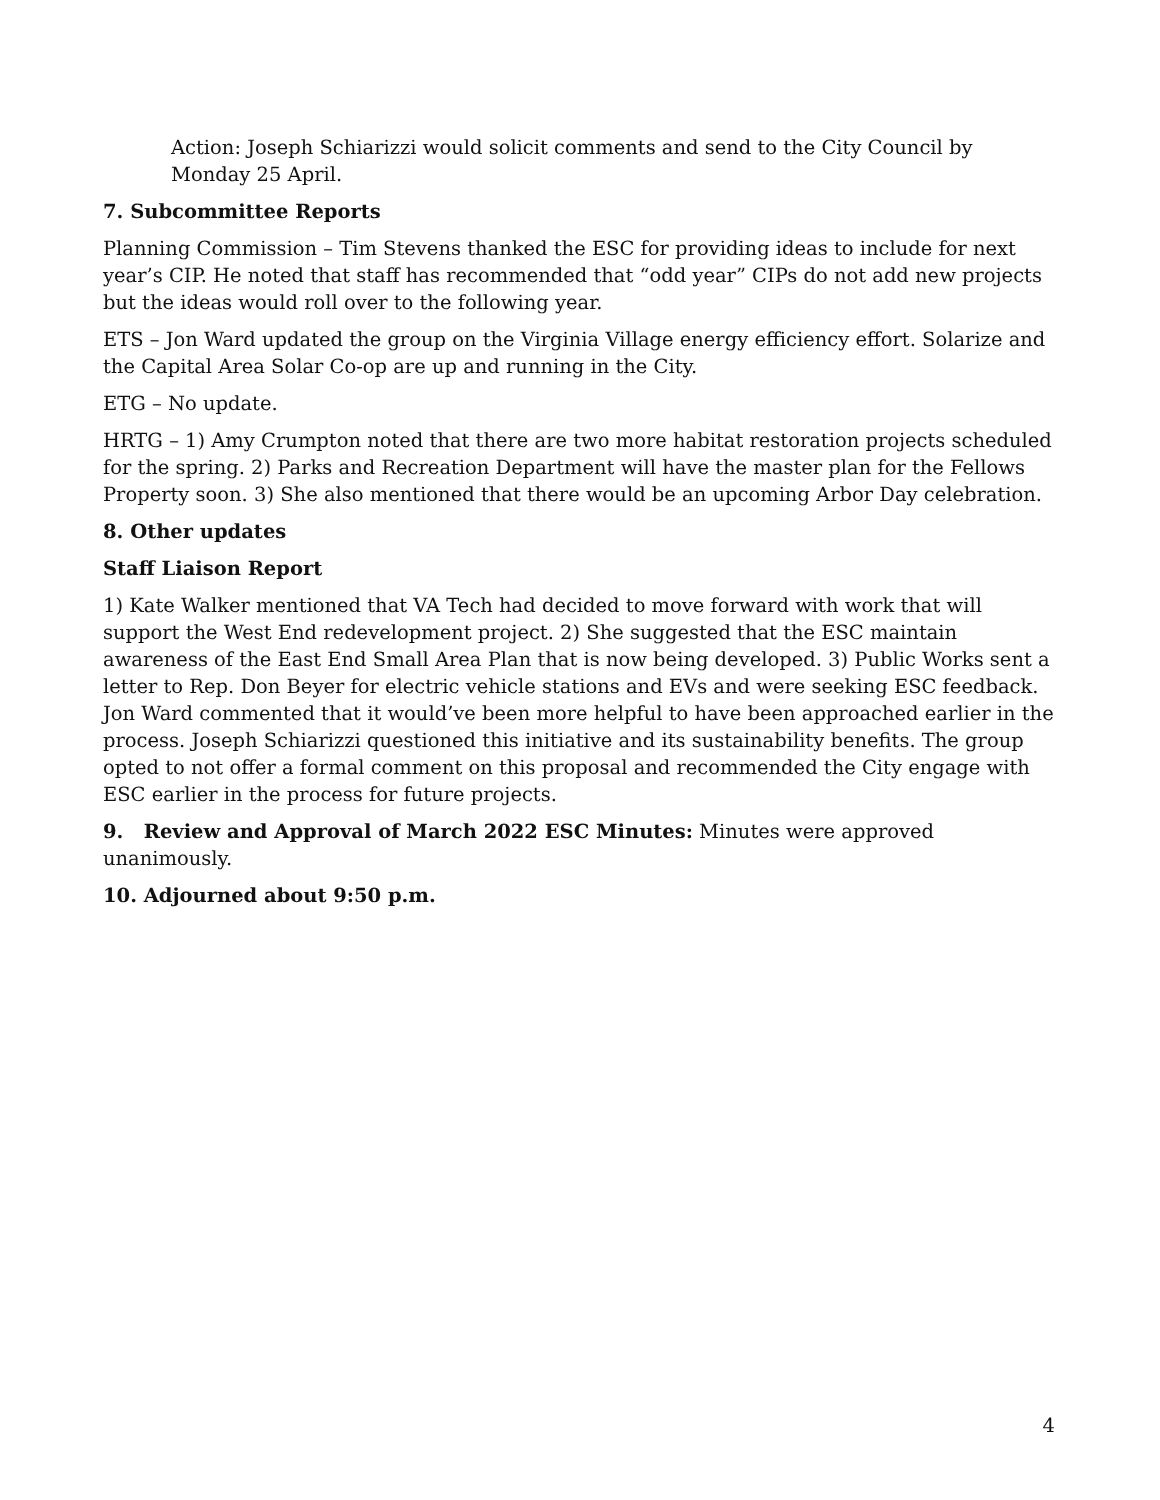Action: Joseph Schiarizzi would solicit comments and send to the City Council by Monday 25 April.
7. Subcommittee Reports
Planning Commission – Tim Stevens thanked the ESC for providing ideas to include for next year’s CIP. He noted that staff has recommended that “odd year” CIPs do not add new projects but the ideas would roll over to the following year.
ETS – Jon Ward updated the group on the Virginia Village energy efficiency effort. Solarize and the Capital Area Solar Co-op are up and running in the City.
ETG – No update.
HRTG – 1) Amy Crumpton noted that there are two more habitat restoration projects scheduled for the spring. 2) Parks and Recreation Department will have the master plan for the Fellows Property soon. 3) She also mentioned that there would be an upcoming Arbor Day celebration.
8. Other updates
Staff Liaison Report
1) Kate Walker mentioned that VA Tech had decided to move forward with work that will support the West End redevelopment project. 2) She suggested that the ESC maintain awareness of the East End Small Area Plan that is now being developed. 3) Public Works sent a letter to Rep. Don Beyer for electric vehicle stations and EVs and were seeking ESC feedback. Jon Ward commented that it would’ve been more helpful to have been approached earlier in the process. Joseph Schiarizzi questioned this initiative and its sustainability benefits. The group opted to not offer a formal comment on this proposal and recommended the City engage with ESC earlier in the process for future projects.
9. Review and Approval of March 2022 ESC Minutes: Minutes were approved unanimously.
10. Adjourned about 9:50 p.m.
4